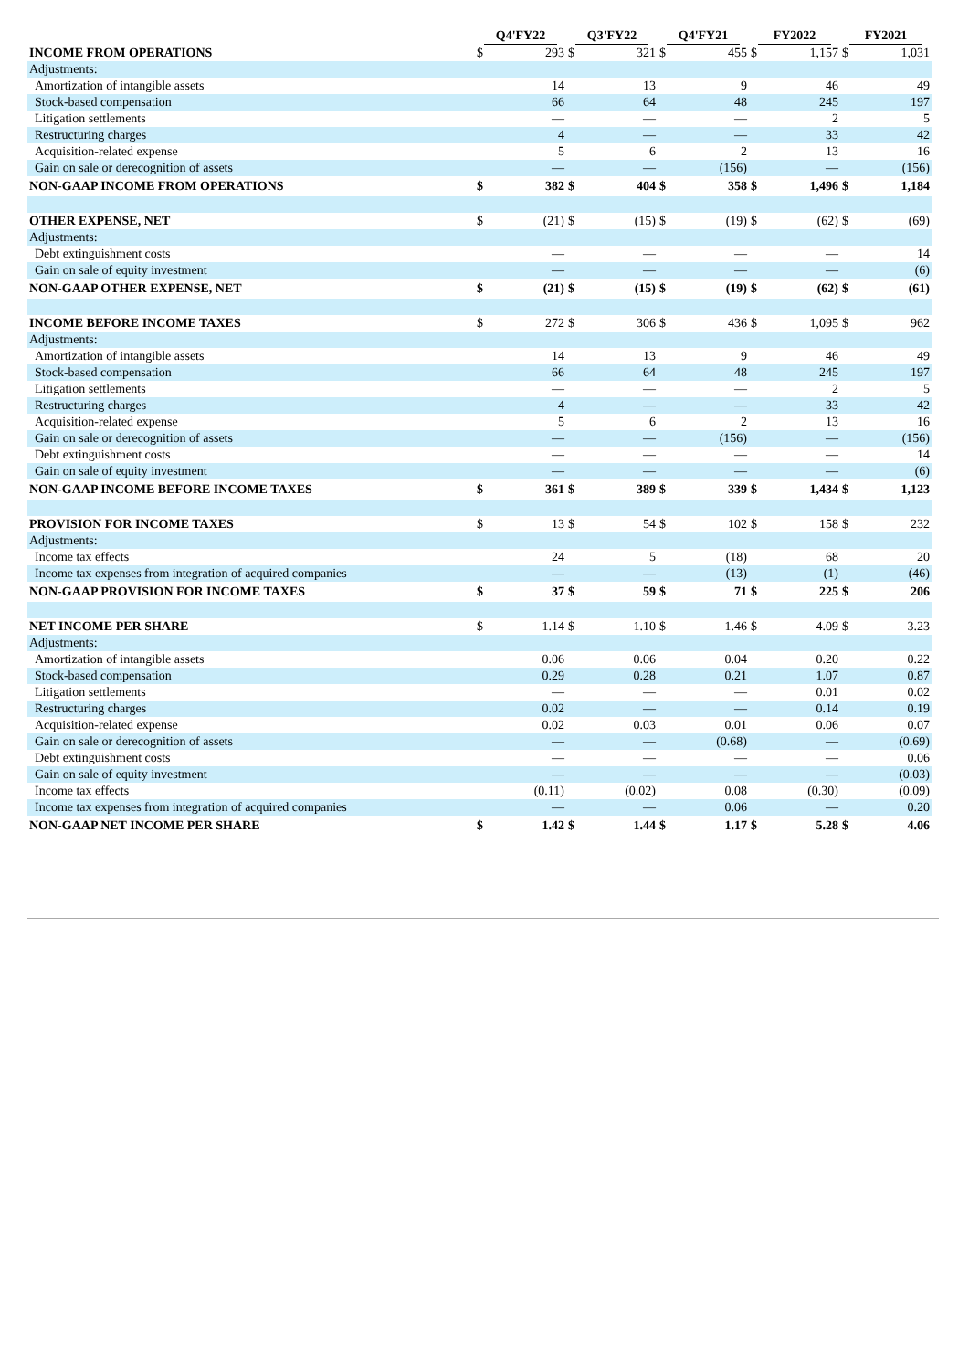| | Q4'FY22 | | Q3'FY22 | | Q4'FY21 | | FY2022 | | FY2021 | |
| --- | --- | --- | --- | --- | --- | --- | --- | --- | --- | --- |
| INCOME FROM OPERATIONS | $ | 293 | $ | 321 | $ | 455 | $ | 1,157 | $ | 1,031 |
| Adjustments: | | | | | | | | | | |
| Amortization of intangible assets | | 14 | | 13 | | 9 | | 46 | | 49 |
| Stock-based compensation | | 66 | | 64 | | 48 | | 245 | | 197 |
| Litigation settlements | | — | | — | | — | | 2 | | 5 |
| Restructuring charges | | 4 | | — | | — | | 33 | | 42 |
| Acquisition-related expense | | 5 | | 6 | | 2 | | 13 | | 16 |
| Gain on sale or derecognition of assets | | — | | — | | (156) | | — | | (156) |
| NON-GAAP INCOME FROM OPERATIONS | $ | 382 | $ | 404 | $ | 358 | $ | 1,496 | $ | 1,184 |
| OTHER EXPENSE, NET | $ | (21) | $ | (15) | $ | (19) | $ | (62) | $ | (69) |
| Adjustments: | | | | | | | | | | |
| Debt extinguishment costs | | — | | — | | — | | — | | 14 |
| Gain on sale of equity investment | | — | | — | | — | | — | | (6) |
| NON-GAAP OTHER EXPENSE, NET | $ | (21) | $ | (15) | $ | (19) | $ | (62) | $ | (61) |
| INCOME BEFORE INCOME TAXES | $ | 272 | $ | 306 | $ | 436 | $ | 1,095 | $ | 962 |
| Adjustments: | | | | | | | | | | |
| Amortization of intangible assets | | 14 | | 13 | | 9 | | 46 | | 49 |
| Stock-based compensation | | 66 | | 64 | | 48 | | 245 | | 197 |
| Litigation settlements | | — | | — | | — | | 2 | | 5 |
| Restructuring charges | | 4 | | — | | — | | 33 | | 42 |
| Acquisition-related expense | | 5 | | 6 | | 2 | | 13 | | 16 |
| Gain on sale or derecognition of assets | | — | | — | | (156) | | — | | (156) |
| Debt extinguishment costs | | — | | — | | — | | — | | 14 |
| Gain on sale of equity investment | | — | | — | | — | | — | | (6) |
| NON-GAAP INCOME BEFORE INCOME TAXES | $ | 361 | $ | 389 | $ | 339 | $ | 1,434 | $ | 1,123 |
| PROVISION FOR INCOME TAXES | $ | 13 | $ | 54 | $ | 102 | $ | 158 | $ | 232 |
| Adjustments: | | | | | | | | | | |
| Income tax effects | | 24 | | 5 | | (18) | | 68 | | 20 |
| Income tax expenses from integration of acquired companies | | — | | — | | (13) | | (1) | | (46) |
| NON-GAAP PROVISION FOR INCOME TAXES | $ | 37 | $ | 59 | $ | 71 | $ | 225 | $ | 206 |
| NET INCOME PER SHARE | $ | 1.14 | $ | 1.10 | $ | 1.46 | $ | 4.09 | $ | 3.23 |
| Adjustments: | | | | | | | | | | |
| Amortization of intangible assets | | 0.06 | | 0.06 | | 0.04 | | 0.20 | | 0.22 |
| Stock-based compensation | | 0.29 | | 0.28 | | 0.21 | | 1.07 | | 0.87 |
| Litigation settlements | | — | | — | | — | | 0.01 | | 0.02 |
| Restructuring charges | | 0.02 | | — | | — | | 0.14 | | 0.19 |
| Acquisition-related expense | | 0.02 | | 0.03 | | 0.01 | | 0.06 | | 0.07 |
| Gain on sale or derecognition of assets | | — | | — | | (0.68) | | — | | (0.69) |
| Debt extinguishment costs | | — | | — | | — | | — | | 0.06 |
| Gain on sale of equity investment | | — | | — | | — | | — | | (0.03) |
| Income tax effects | | (0.11) | | (0.02) | | 0.08 | | (0.30) | | (0.09) |
| Income tax expenses from integration of acquired companies | | — | | — | | 0.06 | | — | | 0.20 |
| NON-GAAP NET INCOME PER SHARE | $ | 1.42 | $ | 1.44 | $ | 1.17 | $ | 5.28 | $ | 4.06 |